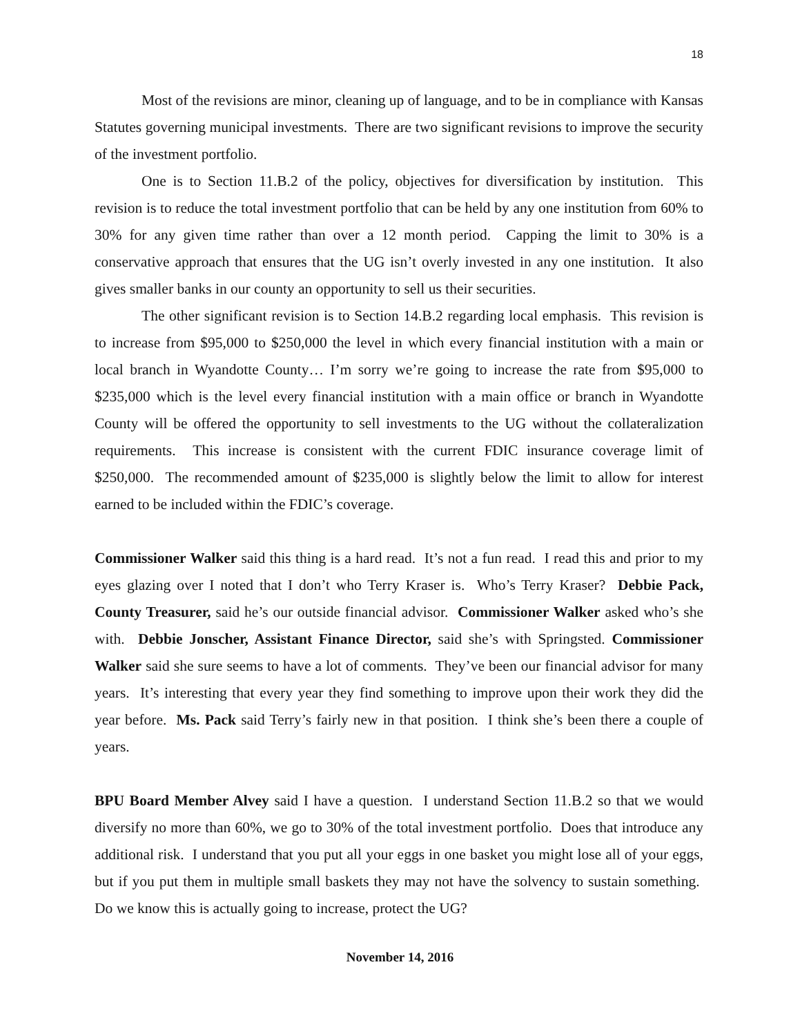18
Most of the revisions are minor, cleaning up of language, and to be in compliance with Kansas Statutes governing municipal investments. There are two significant revisions to improve the security of the investment portfolio.
One is to Section 11.B.2 of the policy, objectives for diversification by institution. This revision is to reduce the total investment portfolio that can be held by any one institution from 60% to 30% for any given time rather than over a 12 month period. Capping the limit to 30% is a conservative approach that ensures that the UG isn’t overly invested in any one institution. It also gives smaller banks in our county an opportunity to sell us their securities.
The other significant revision is to Section 14.B.2 regarding local emphasis. This revision is to increase from $95,000 to $250,000 the level in which every financial institution with a main or local branch in Wyandotte County… I’m sorry we’re going to increase the rate from $95,000 to $235,000 which is the level every financial institution with a main office or branch in Wyandotte County will be offered the opportunity to sell investments to the UG without the collateralization requirements. This increase is consistent with the current FDIC insurance coverage limit of $250,000. The recommended amount of $235,000 is slightly below the limit to allow for interest earned to be included within the FDIC’s coverage.
Commissioner Walker said this thing is a hard read. It’s not a fun read. I read this and prior to my eyes glazing over I noted that I don’t who Terry Kraser is. Who’s Terry Kraser? Debbie Pack, County Treasurer, said he’s our outside financial advisor. Commissioner Walker asked who’s she with. Debbie Jonscher, Assistant Finance Director, said she’s with Springsted. Commissioner Walker said she sure seems to have a lot of comments. They’ve been our financial advisor for many years. It’s interesting that every year they find something to improve upon their work they did the year before. Ms. Pack said Terry’s fairly new in that position. I think she’s been there a couple of years.
BPU Board Member Alvey said I have a question. I understand Section 11.B.2 so that we would diversify no more than 60%, we go to 30% of the total investment portfolio. Does that introduce any additional risk. I understand that you put all your eggs in one basket you might lose all of your eggs, but if you put them in multiple small baskets they may not have the solvency to sustain something. Do we know this is actually going to increase, protect the UG?
November 14, 2016